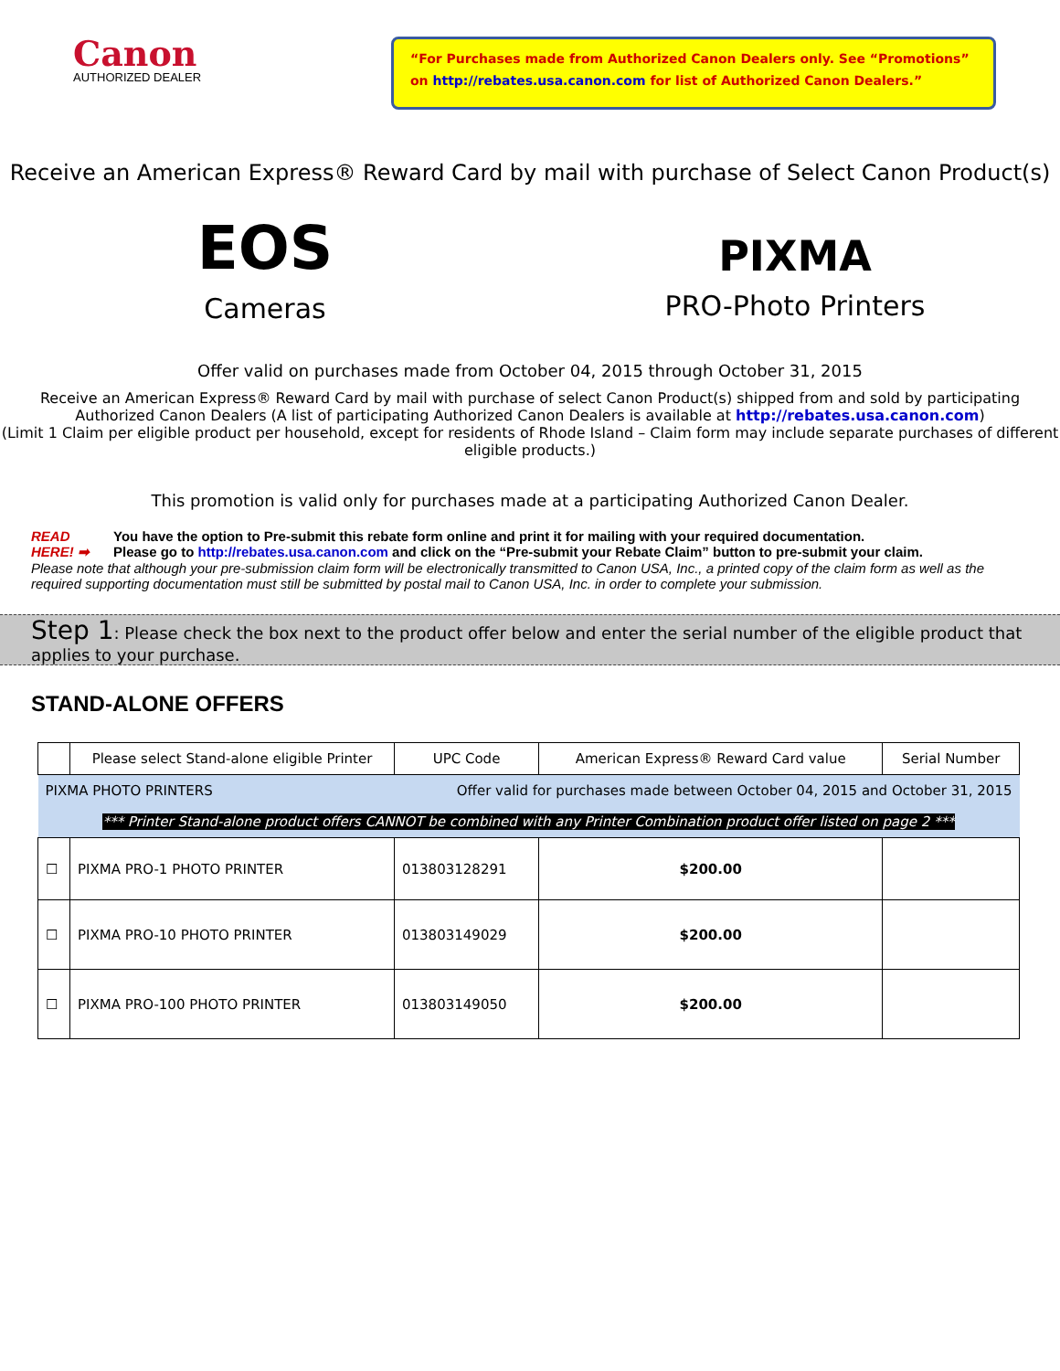Canon
AUTHORIZED DEALER
“For Purchases made from Authorized Canon Dealers only. See “Promotions” on http://rebates.usa.canon.com for list of Authorized Canon Dealers.”
Receive an American Express® Reward Card by mail with purchase of Select Canon Product(s)
EOS
Cameras
PIXMA
PRO-Photo Printers
Offer valid on purchases made from October 04, 2015 through October 31, 2015
Receive an American Express® Reward Card by mail with purchase of select Canon Product(s) shipped from and sold by participating Authorized Canon Dealers (A list of participating Authorized Canon Dealers is available at http://rebates.usa.canon.com)
(Limit 1 Claim per eligible product per household, except for residents of Rhode Island – Claim form may include separate purchases of different eligible products.)
This promotion is valid only for purchases made at a participating Authorized Canon Dealer.
READ HERE! ➡
You have the option to Pre-submit this rebate form online and print it for mailing with your required documentation.
Please go to http://rebates.usa.canon.com and click on the “Pre-submit your Rebate Claim” button to pre-submit your claim.
Please note that although your pre-submission claim form will be electronically transmitted to Canon USA, Inc., a printed copy of the claim form as well as the required supporting documentation must still be submitted by postal mail to Canon USA, Inc. in order to complete your submission.
Step 1: Please check the box next to the product offer below and enter the serial number of the eligible product that applies to your purchase.
STAND-ALONE OFFERS
| | Please select Stand-alone eligible Printer | UPC Code | American Express® Reward Card value | Serial Number |
| --- | --- | --- | --- | --- |
| PIXMA PHOTO PRINTERS | | Offer valid for purchases made between October 04, 2015 and October 31, 2015 | | |
| *** Printer Stand-alone product offers CANNOT be combined with any Printer Combination product offer listed on page 2 *** | | | | |
| ☐ | PIXMA PRO-1 PHOTO PRINTER | 013803128291 | $200.00 | |
| ☐ | PIXMA PRO-10 PHOTO PRINTER | 013803149029 | $200.00 | |
| ☐ | PIXMA PRO-100 PHOTO PRINTER | 013803149050 | $200.00 | |